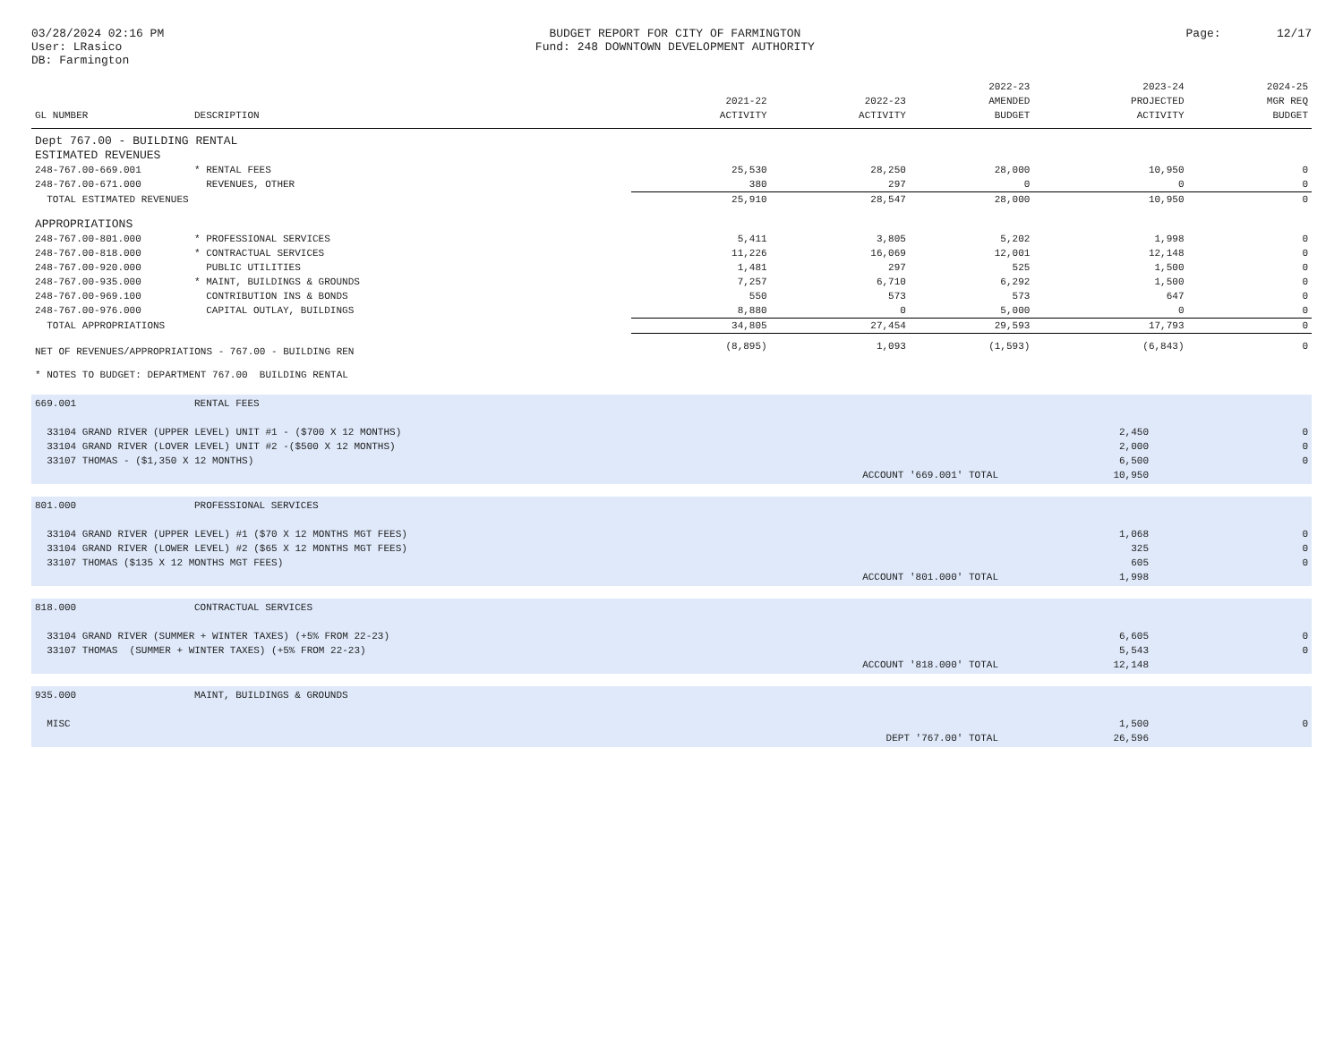03/28/2024 02:16 PM
User: LRasico
DB: Farmington
BUDGET REPORT FOR CITY OF FARMINGTON
Fund: 248 DOWNTOWN DEVELOPMENT AUTHORITY
Page: 12/17
| GL NUMBER | DESCRIPTION | 2021-22 ACTIVITY | 2022-23 ACTIVITY | 2022-23 AMENDED BUDGET | 2023-24 PROJECTED ACTIVITY | 2024-25 MGR REQ BUDGET |
| --- | --- | --- | --- | --- | --- | --- |
| Dept 767.00 - BUILDING RENTAL | | | | | | |
| ESTIMATED REVENUES | | | | | | |
| 248-767.00-669.001 | * RENTAL FEES | 25,530 | 28,250 | 28,000 | 10,950 | 0 |
| 248-767.00-671.000 | REVENUES, OTHER | 380 | 297 | 0 | 0 | 0 |
| TOTAL ESTIMATED REVENUES | | 25,910 | 28,547 | 28,000 | 10,950 | 0 |
| APPROPRIATIONS | | | | | | |
| 248-767.00-801.000 | * PROFESSIONAL SERVICES | 5,411 | 3,805 | 5,202 | 1,998 | 0 |
| 248-767.00-818.000 | * CONTRACTUAL SERVICES | 11,226 | 16,069 | 12,001 | 12,148 | 0 |
| 248-767.00-920.000 | PUBLIC UTILITIES | 1,481 | 297 | 525 | 1,500 | 0 |
| 248-767.00-935.000 | * MAINT, BUILDINGS & GROUNDS | 7,257 | 6,710 | 6,292 | 1,500 | 0 |
| 248-767.00-969.100 | CONTRIBUTION INS & BONDS | 550 | 573 | 573 | 647 | 0 |
| 248-767.00-976.000 | CAPITAL OUTLAY, BUILDINGS | 8,880 | 0 | 5,000 | 0 | 0 |
| TOTAL APPROPRIATIONS | | 34,805 | 27,454 | 29,593 | 17,793 | 0 |
| NET OF REVENUES/APPROPRIATIONS - 767.00 - BUILDING REN | | (8,895) | 1,093 | (1,593) | (6,843) | 0 |
| * NOTES TO BUDGET: DEPARTMENT 767.00 BUILDING RENTAL | | | | | | |
| 669.001 | RENTAL FEES | | |
| 33104 GRAND RIVER (UPPER LEVEL) UNIT #1 - ($700 X 12 MONTHS) | | 2,450 | 0 |
| 33104 GRAND RIVER (LOVER LEVEL) UNIT #2 -($500 X 12 MONTHS) | | 2,000 | 0 |
| 33107 THOMAS - ($1,350 X 12 MONTHS) | | 6,500 | 0 |
| ACCOUNT '669.001' TOTAL | | 10,950 | |
| 801.000 | PROFESSIONAL SERVICES | | |
| 33104 GRAND RIVER (UPPER LEVEL) #1 ($70 X 12 MONTHS MGT FEES) | | 1,068 | 0 |
| 33104 GRAND RIVER (LOWER LEVEL) #2 ($65 X 12 MONTHS MGT FEES) | | 325 | 0 |
| 33107 THOMAS ($135 X 12 MONTHS MGT FEES) | | 605 | 0 |
| ACCOUNT '801.000' TOTAL | | 1,998 | |
| 818.000 | CONTRACTUAL SERVICES | | |
| 33104 GRAND RIVER (SUMMER + WINTER TAXES) (+5% FROM 22-23) | | 6,605 | 0 |
| 33107 THOMAS (SUMMER + WINTER TAXES) (+5% FROM 22-23) | | 5,543 | 0 |
| ACCOUNT '818.000' TOTAL | | 12,148 | |
| 935.000 | MAINT, BUILDINGS & GROUNDS | | |
| MISC | | 1,500 | 0 |
| DEPT '767.00' TOTAL | | 26,596 | |